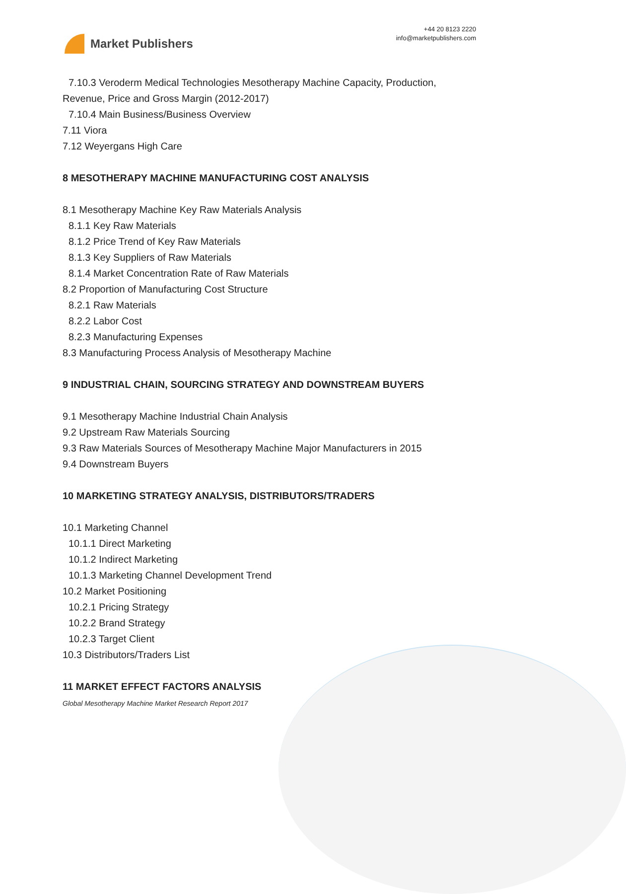Market Publishers
+44 20 8123 2220
info@marketpublishers.com
7.10.3 Veroderm Medical Technologies Mesotherapy Machine Capacity, Production,
Revenue, Price and Gross Margin (2012-2017)
7.10.4 Main Business/Business Overview
7.11 Viora
7.12 Weyergans High Care
8 MESOTHERAPY MACHINE MANUFACTURING COST ANALYSIS
8.1 Mesotherapy Machine Key Raw Materials Analysis
8.1.1 Key Raw Materials
8.1.2 Price Trend of Key Raw Materials
8.1.3 Key Suppliers of Raw Materials
8.1.4 Market Concentration Rate of Raw Materials
8.2 Proportion of Manufacturing Cost Structure
8.2.1 Raw Materials
8.2.2 Labor Cost
8.2.3 Manufacturing Expenses
8.3 Manufacturing Process Analysis of Mesotherapy Machine
9 INDUSTRIAL CHAIN, SOURCING STRATEGY AND DOWNSTREAM BUYERS
9.1 Mesotherapy Machine Industrial Chain Analysis
9.2 Upstream Raw Materials Sourcing
9.3 Raw Materials Sources of Mesotherapy Machine Major Manufacturers in 2015
9.4 Downstream Buyers
10 MARKETING STRATEGY ANALYSIS, DISTRIBUTORS/TRADERS
10.1 Marketing Channel
10.1.1 Direct Marketing
10.1.2 Indirect Marketing
10.1.3 Marketing Channel Development Trend
10.2 Market Positioning
10.2.1 Pricing Strategy
10.2.2 Brand Strategy
10.2.3 Target Client
10.3 Distributors/Traders List
11 MARKET EFFECT FACTORS ANALYSIS
Global Mesotherapy Machine Market Research Report 2017